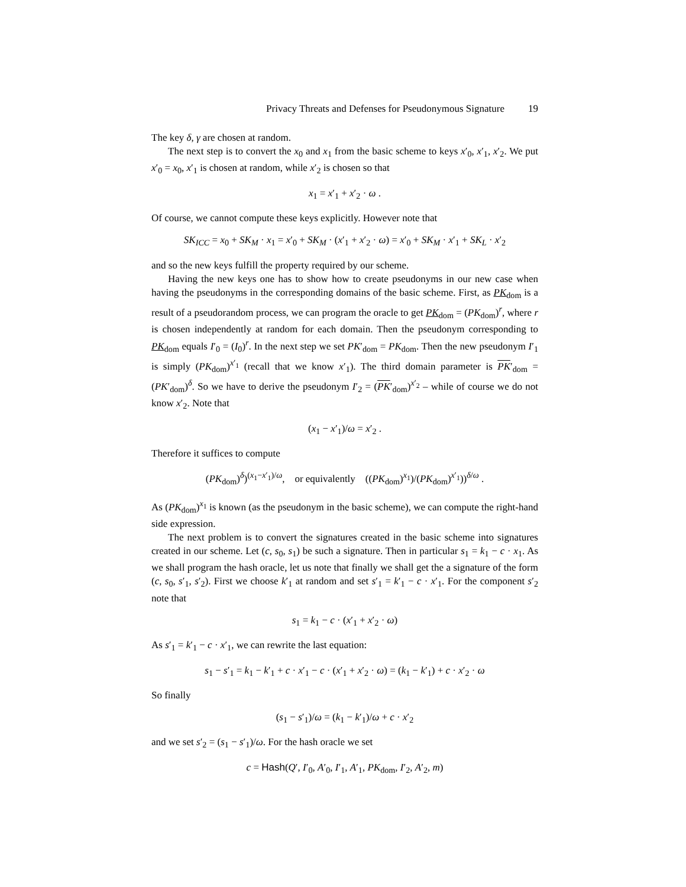Privacy Threats and Defenses for Pseudonymous Signature 19
The key δ, γ are chosen at random.
The next step is to convert the x<sub>0</sub> and x<sub>1</sub> from the basic scheme to keys x′<sub>0</sub>, x′<sub>1</sub>, x′<sub>2</sub>. We put x′<sub>0</sub> = x<sub>0</sub>, x′<sub>1</sub> is chosen at random, while x′<sub>2</sub> is chosen so that
x<sub>1</sub> = x′<sub>1</sub> + x′<sub>2</sub> · ω .
Of course, we cannot compute these keys explicitly. However note that
SK<sub>ICC</sub> = x<sub>0</sub> + SK<sub>M</sub> · x<sub>1</sub> = x′<sub>0</sub> + SK<sub>M</sub> · (x′<sub>1</sub> + x′<sub>2</sub> · ω) = x′<sub>0</sub> + SK<sub>M</sub> · x′<sub>1</sub> + SK<sub>L</sub> · x′<sub>2</sub>
and so the new keys fulfill the property required by our scheme.
Having the new keys one has to show how to create pseudonyms in our new case when having the pseudonyms in the corresponding domains of the basic scheme. First, as PK<sub>dom</sub> is a result of a pseudorandom process, we can program the oracle to get PK<sub>dom</sub> = (PK<sub>dom</sub>)<sup>r</sup>, where r is chosen independently at random for each domain. Then the pseudonym corresponding to PK<sub>dom</sub> equals I′<sub>0</sub> = (I<sub>0</sub>)<sup>r</sup>. In the next step we set PK′<sub>dom</sub> = PK<sub>dom</sub>. Then the new pseudonym I′<sub>1</sub> is simply (PK<sub>dom</sub>)<sup>x′<sub>1</sub></sup> (recall that we know x′<sub>1</sub>). The third domain parameter is PK′<sub>dom</sub> = (PK′<sub>dom</sub>)<sup>δ</sup>. So we have to derive the pseudonym I′<sub>2</sub> = (PK′<sub>dom</sub>)<sup>x′<sub>2</sub></sup> – while of course we do not know x′<sub>2</sub>. Note that
(x<sub>1</sub> − x′<sub>1</sub>)/ω = x′<sub>2</sub> .
Therefore it suffices to compute
(PK<sub>dom</sub>)<sup>δ</sup>)<sup>(x<sub>1</sub>−x′<sub>1</sub>)/ω</sup>, or equivalently ((PK<sub>dom</sub>)<sup>x<sub>1</sub></sup>)/(PK<sub>dom</sub>)<sup>x′<sub>1</sub></sup>))<sup>δ/ω</sup> .
As (PK<sub>dom</sub>)<sup>x<sub>1</sub></sup> is known (as the pseudonym in the basic scheme), we can compute the right-hand side expression.
The next problem is to convert the signatures created in the basic scheme into signatures created in our scheme. Let (c, s<sub>0</sub>, s<sub>1</sub>) be such a signature. Then in particular s<sub>1</sub> = k<sub>1</sub> − c · x<sub>1</sub>. As we shall program the hash oracle, let us note that finally we shall get the a signature of the form (c, s<sub>0</sub>, s′<sub>1</sub>, s′<sub>2</sub>). First we choose k′<sub>1</sub> at random and set s′<sub>1</sub> = k′<sub>1</sub> − c · x′<sub>1</sub>. For the component s′<sub>2</sub> note that
s<sub>1</sub> = k<sub>1</sub> − c · (x′<sub>1</sub> + x′<sub>2</sub> · ω)
As s′<sub>1</sub> = k′<sub>1</sub> − c · x′<sub>1</sub>, we can rewrite the last equation:
s<sub>1</sub> − s′<sub>1</sub> = k<sub>1</sub> − k′<sub>1</sub> + c · x′<sub>1</sub> − c · (x′<sub>1</sub> + x′<sub>2</sub> · ω) = (k<sub>1</sub> − k′<sub>1</sub>) + c · x′<sub>2</sub> · ω
So finally
(s<sub>1</sub> − s′<sub>1</sub>)/ω = (k<sub>1</sub> − k′<sub>1</sub>)/ω + c · x′<sub>2</sub>
and we set s′<sub>2</sub> = (s<sub>1</sub> − s′<sub>1</sub>)/ω. For the hash oracle we set
c = Hash(Q′, I′<sub>0</sub>, A′<sub>0</sub>, I′<sub>1</sub>, A′<sub>1</sub>, PK<sub>dom</sub>, I′<sub>2</sub>, A′<sub>2</sub>, m)